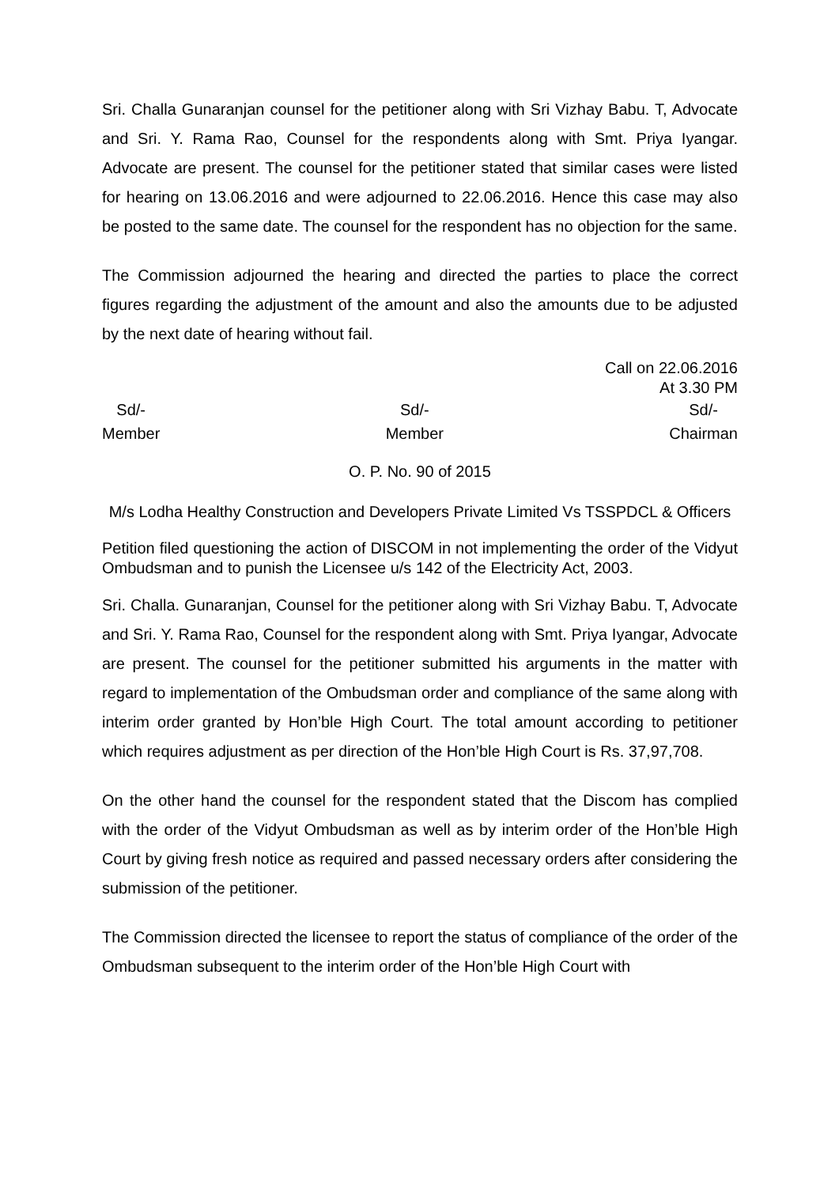Sri. Challa Gunaranjan counsel for the petitioner along with Sri Vizhay Babu. T, Advocate and Sri. Y. Rama Rao, Counsel for the respondents along with Smt. Priya Iyangar. Advocate are present. The counsel for the petitioner stated that similar cases were listed for hearing on 13.06.2016 and were adjourned to 22.06.2016. Hence this case may also be posted to the same date. The counsel for the respondent has no objection for the same.
The Commission adjourned the hearing and directed the parties to place the correct figures regarding the adjustment of the amount and also the amounts due to be adjusted by the next date of hearing without fail.
Call on 22.06.2016
At 3.30 PM
Sd/-
Member
Sd/-
Member
Sd/-
Chairman
O. P. No. 90 of 2015
M/s Lodha Healthy Construction and Developers Private Limited Vs TSSPDCL & Officers
Petition filed questioning the action of DISCOM in not implementing the order of the Vidyut Ombudsman and to punish the Licensee u/s 142 of the Electricity Act, 2003.
Sri. Challa. Gunaranjan, Counsel for the petitioner along with Sri Vizhay Babu. T, Advocate and Sri. Y. Rama Rao, Counsel for the respondent along with Smt. Priya Iyangar, Advocate are present. The counsel for the petitioner submitted his arguments in the matter with regard to implementation of the Ombudsman order and compliance of the same along with interim order granted by Hon’ble High Court. The total amount according to petitioner which requires adjustment as per direction of the Hon’ble High Court is Rs. 37,97,708.
On the other hand the counsel for the respondent stated that the Discom has complied with the order of the Vidyut Ombudsman as well as by interim order of the Hon’ble High Court by giving fresh notice as required and passed necessary orders after considering the submission of the petitioner.
The Commission directed the licensee to report the status of compliance of the order of the Ombudsman subsequent to the interim order of the Hon’ble High Court with